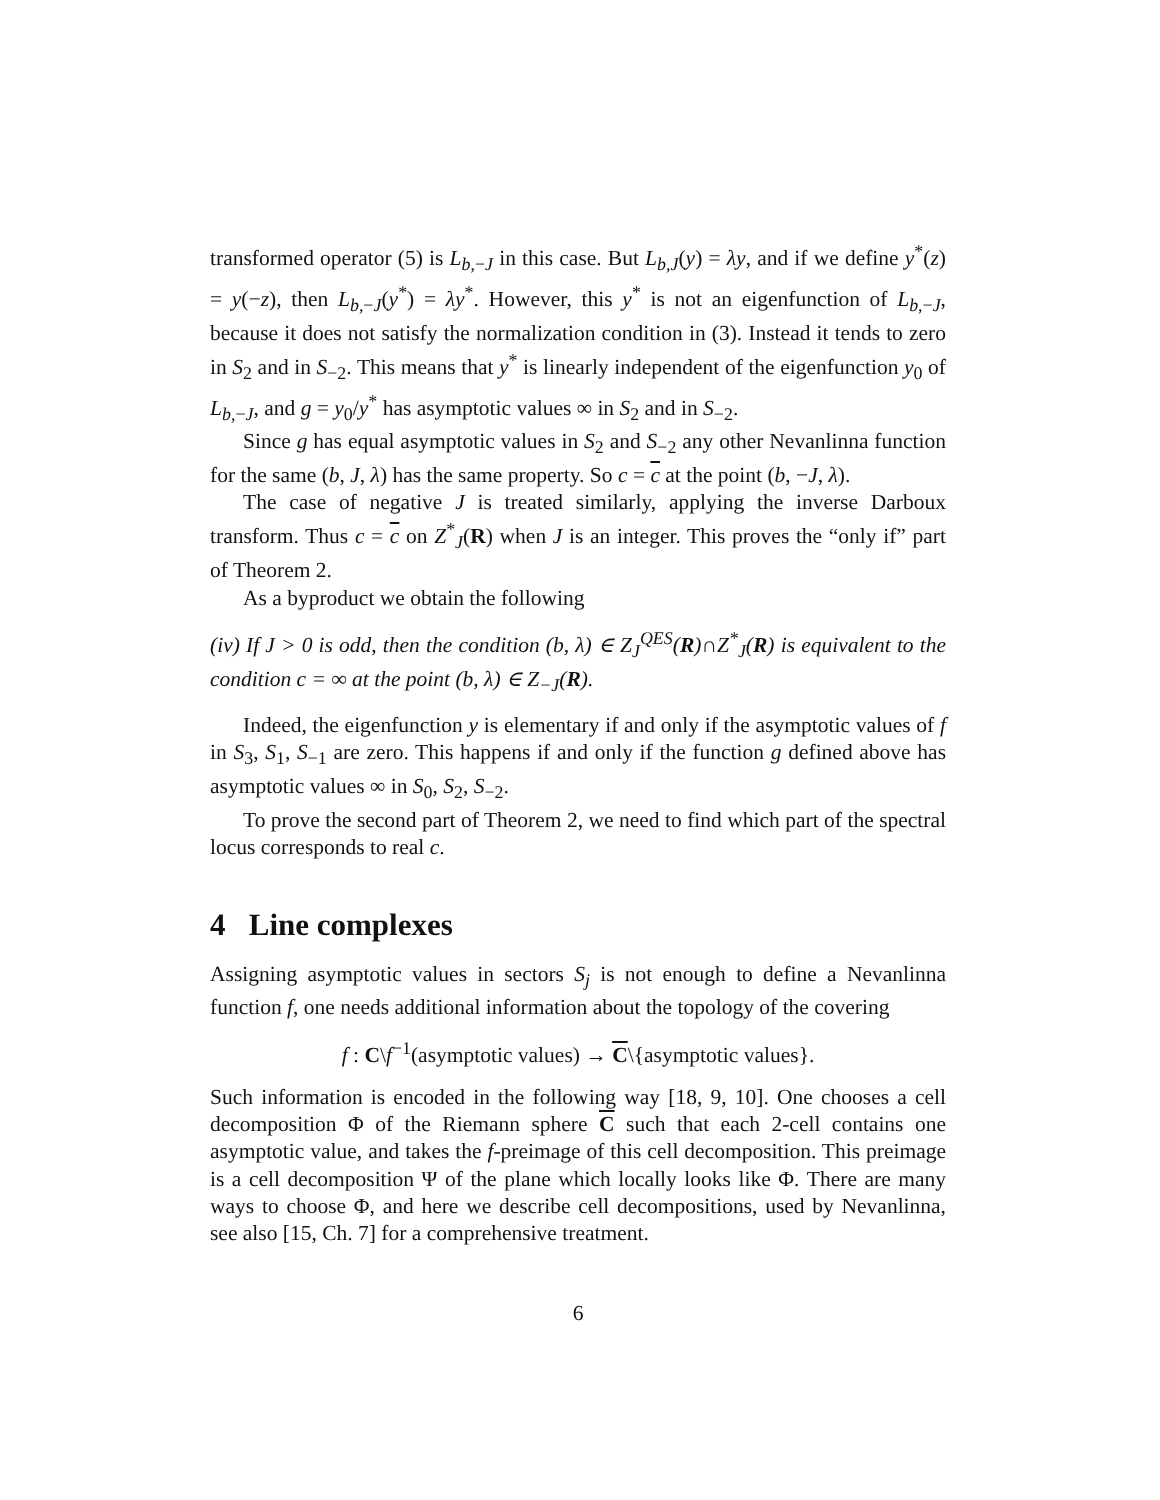transformed operator (5) is L<sub>b,−J</sub> in this case. But L<sub>b,J</sub>(y) = λy, and if we define y<sup>*</sup>(z) = y(−z), then L<sub>b,−J</sub>(y<sup>*</sup>) = λy<sup>*</sup>. However, this y<sup>*</sup> is not an eigenfunction of L<sub>b,−J</sub>, because it does not satisfy the normalization condition in (3). Instead it tends to zero in S<sub>2</sub> and in S<sub>−2</sub>. This means that y<sup>*</sup> is linearly independent of the eigenfunction y<sub>0</sub> of L<sub>b,−J</sub>, and g = y<sub>0</sub>/y<sup>*</sup> has asymptotic values ∞ in S<sub>2</sub> and in S<sub>−2</sub>.
Since g has equal asymptotic values in S<sub>2</sub> and S<sub>−2</sub> any other Nevanlinna function for the same (b, J, λ) has the same property. So c = c at the point (b, −J, λ).
The case of negative J is treated similarly, applying the inverse Darboux transform. Thus c = c on Z<sup>*</sup><sub>J</sub>(R) when J is an integer. This proves the “only if” part of Theorem 2.
As a byproduct we obtain the following
(iv) If J > 0 is odd, then the condition (b, λ) ∈ Z<sub>J</sub><sup>QES</sup>(R)∩Z<sup>*</sup><sub>J</sub>(R) is equivalent to the condition c = ∞ at the point (b, λ) ∈ Z<sub>−J</sub>(R).
Indeed, the eigenfunction y is elementary if and only if the asymptotic values of f in S<sub>3</sub>, S<sub>1</sub>, S<sub>−1</sub> are zero. This happens if and only if the function g defined above has asymptotic values ∞ in S<sub>0</sub>, S<sub>2</sub>, S<sub>−2</sub>.
To prove the second part of Theorem 2, we need to find which part of the spectral locus corresponds to real c.
4 Line complexes
Assigning asymptotic values in sectors S<sub>j</sub> is not enough to define a Nevanlinna function f, one needs additional information about the topology of the covering
f : C\f<sup>−1</sup>(asymptotic values) → C\{asymptotic values}.
Such information is encoded in the following way [18, 9, 10]. One chooses a cell decomposition Φ of the Riemann sphere C such that each 2-cell contains one asymptotic value, and takes the f-preimage of this cell decomposition. This preimage is a cell decomposition Ψ of the plane which locally looks like Φ. There are many ways to choose Φ, and here we describe cell decompositions, used by Nevanlinna, see also [15, Ch. 7] for a comprehensive treatment.
6